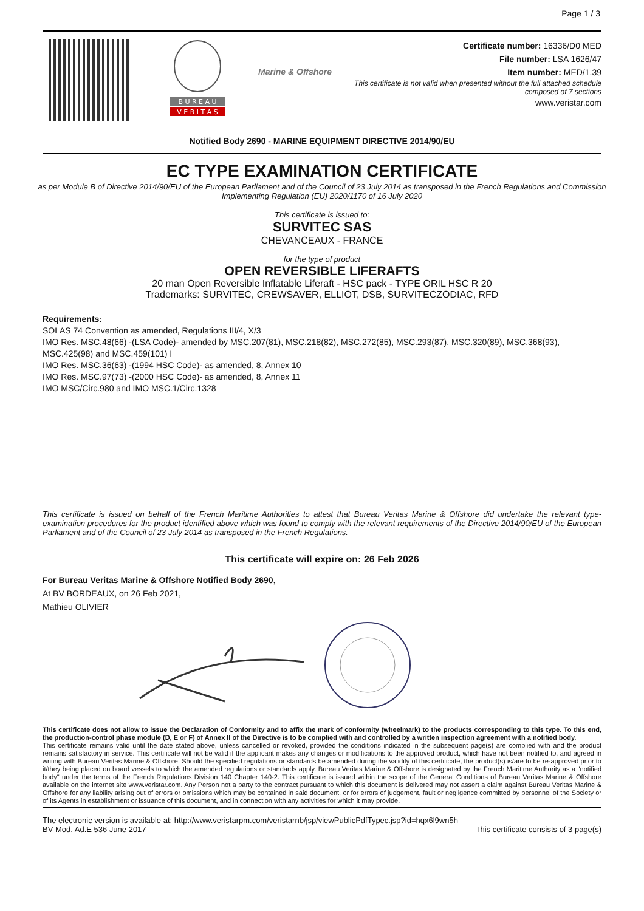Page 1 / 3
B U R E A U
V E R I T A S
Marine & Offshore
Certificate number: 16336/D0 MED
File number: LSA 1626/47
Item number: MED/1.39
This certificate is not valid when presented without the full attached schedule
composed of 7 sections
www.veristar.com
Notified Body 2690 - MARINE EQUIPMENT DIRECTIVE 2014/90/EU
EC TYPE EXAMINATION CERTIFICATE
as per Module B of Directive 2014/90/EU of the European Parliament and of the Council of 23 July 2014 as transposed in the French Regulations and Commission Implementing Regulation (EU) 2020/1170 of 16 July 2020
This certificate is issued to:
SURVITEC SAS
CHEVANCEAUX - FRANCE
for the type of product
OPEN REVERSIBLE LIFERAFTS
20 man Open Reversible Inflatable Liferaft - HSC pack - TYPE ORIL HSC R 20
Trademarks: SURVITEC, CREWSAVER, ELLIOT, DSB, SURVITECZODIAC, RFD
Requirements:
SOLAS 74 Convention as amended, Regulations III/4, X/3
IMO Res. MSC.48(66) -(LSA Code)- amended by MSC.207(81), MSC.218(82), MSC.272(85), MSC.293(87), MSC.320(89), MSC.368(93), MSC.425(98) and MSC.459(101) I
IMO Res. MSC.36(63) -(1994 HSC Code)- as amended, 8, Annex 10
IMO Res. MSC.97(73) -(2000 HSC Code)- as amended, 8, Annex 11
IMO MSC/Circ.980 and IMO MSC.1/Circ.1328
This certificate is issued on behalf of the French Maritime Authorities to attest that Bureau Veritas Marine & Offshore did undertake the relevant type-examination procedures for the product identified above which was found to comply with the relevant requirements of the Directive 2014/90/EU of the European Parliament and of the Council of 23 July 2014 as transposed in the French Regulations.
This certificate will expire on: 26 Feb 2026
For Bureau Veritas Marine & Offshore Notified Body 2690,
At BV BORDEAUX, on 26 Feb 2021,
Mathieu OLIVIER
This certificate does not allow to issue the Declaration of Conformity and to affix the mark of conformity (wheelmark) to the products corresponding to this type. To this end, the production-control phase module (D, E or F) of Annex II of the Directive is to be complied with and controlled by a written inspection agreement with a notified body.
This certificate remains valid until the date stated above, unless cancelled or revoked, provided the conditions indicated in the subsequent page(s) are complied with and the product remains satisfactory in service. This certificate will not be valid if the applicant makes any changes or modifications to the approved product, which have not been notified to, and agreed in writing with Bureau Veritas Marine & Offshore. Should the specified regulations or standards be amended during the validity of this certificate, the product(s) is/are to be re-approved prior to it/they being placed on board vessels to which the amended regulations or standards apply. Bureau Veritas Marine & Offshore is designated by the French Maritime Authority as a "notified body" under the terms of the French Regulations Division 140 Chapter 140-2. This certificate is issued within the scope of the General Conditions of Bureau Veritas Marine & Offshore available on the internet site www.veristar.com. Any Person not a party to the contract pursuant to which this document is delivered may not assert a claim against Bureau Veritas Marine & Offshore for any liability arising out of errors or omissions which may be contained in said document, or for errors of judgement, fault or negligence committed by personnel of the Society or of its Agents in establishment or issuance of this document, and in connection with any activities for which it may provide.
The electronic version is available at: http://www.veristarpm.com/veristarnb/jsp/viewPublicPdfTypec.jsp?id=hqx6l9wn5h
BV Mod. Ad.E 536 June 2017 This certificate consists of 3 page(s)